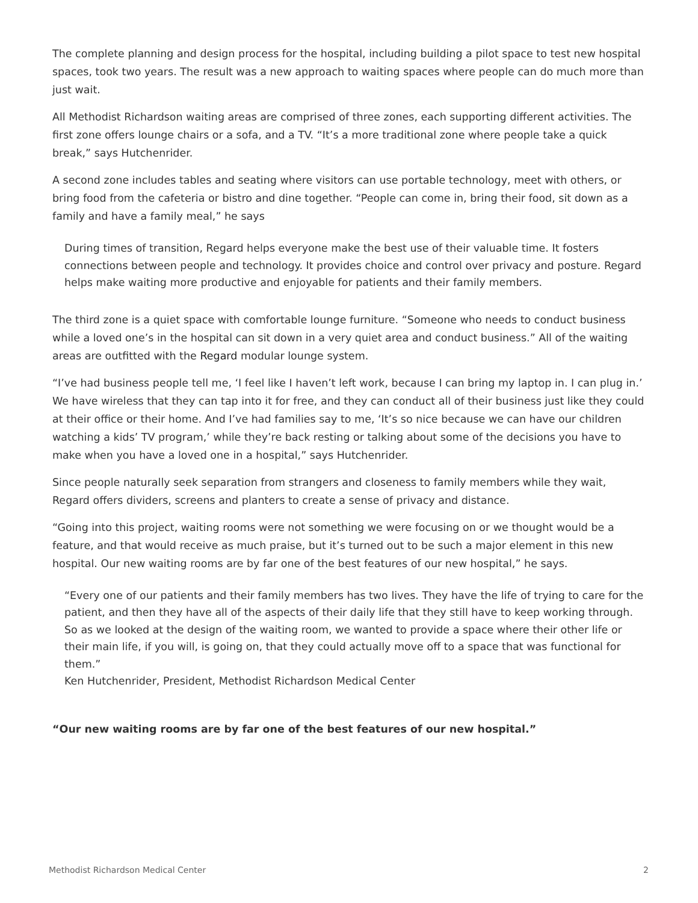The complete planning and design process for the hospital, including building a pilot space to test new hospital spaces, took two years. The result was a new approach to waiting spaces where people can do much more than just wait.
All Methodist Richardson waiting areas are comprised of three zones, each supporting different activities. The first zone offers lounge chairs or a sofa, and a TV. “It’s a more traditional zone where people take a quick break,” says Hutchenrider.
A second zone includes tables and seating where visitors can use portable technology, meet with others, or bring food from the cafeteria or bistro and dine together. “People can come in, bring their food, sit down as a family and have a family meal,” he says
During times of transition, Regard helps everyone make the best use of their valuable time. It fosters connections between people and technology. It provides choice and control over privacy and posture. Regard helps make waiting more productive and enjoyable for patients and their family members.
The third zone is a quiet space with comfortable lounge furniture. “Someone who needs to conduct business while a loved one’s in the hospital can sit down in a very quiet area and conduct business.” All of the waiting areas are outfitted with the Regard modular lounge system.
“I’ve had business people tell me, ‘I feel like I haven’t left work, because I can bring my laptop in. I can plug in.’ We have wireless that they can tap into it for free, and they can conduct all of their business just like they could at their office or their home. And I’ve had families say to me, ‘It’s so nice because we can have our children watching a kids’ TV program,’ while they’re back resting or talking about some of the decisions you have to make when you have a loved one in a hospital,” says Hutchenrider.
Since people naturally seek separation from strangers and closeness to family members while they wait, Regard offers dividers, screens and planters to create a sense of privacy and distance.
“Going into this project, waiting rooms were not something we were focusing on or we thought would be a feature, and that would receive as much praise, but it’s turned out to be such a major element in this new hospital. Our new waiting rooms are by far one of the best features of our new hospital,” he says.
“Every one of our patients and their family members has two lives. They have the life of trying to care for the patient, and then they have all of the aspects of their daily life that they still have to keep working through. So as we looked at the design of the waiting room, we wanted to provide a space where their other life or their main life, if you will, is going on, that they could actually move off to a space that was functional for them.”
Ken Hutchenrider, President, Methodist Richardson Medical Center
“Our new waiting rooms are by far one of the best features of our new hospital.”
Methodist Richardson Medical Center 2